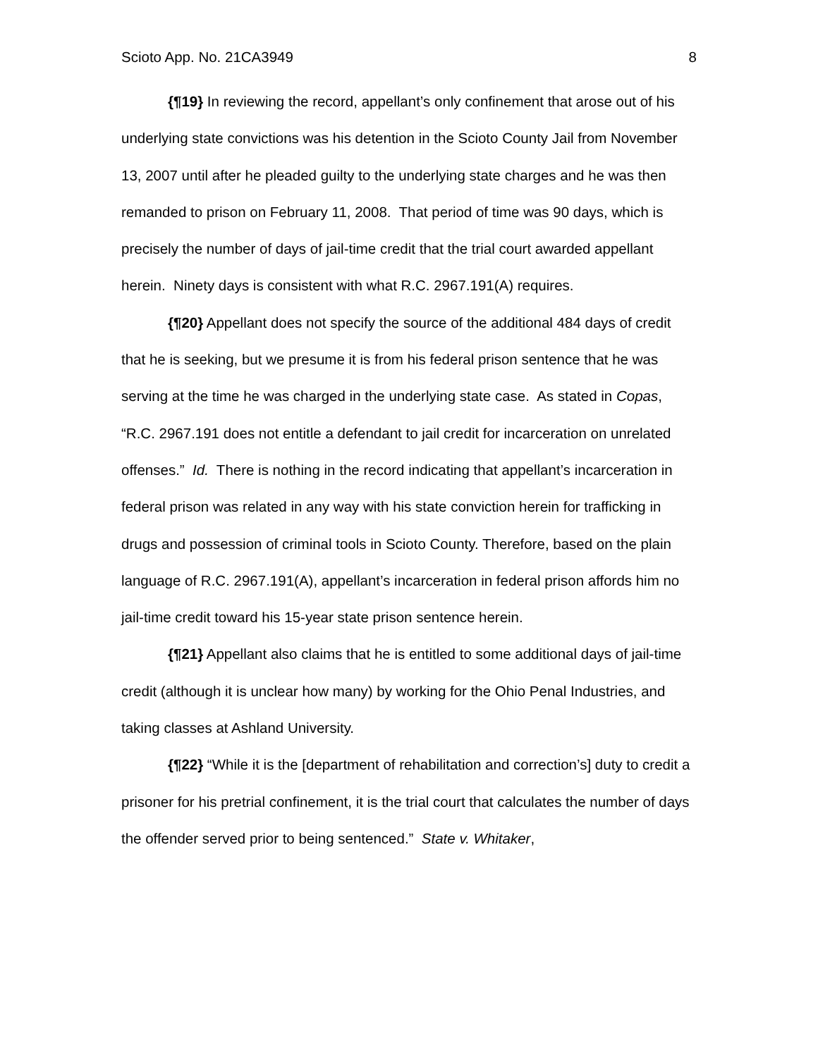Scioto App. No. 21CA3949 8
{¶19} In reviewing the record, appellant’s only confinement that arose out of his underlying state convictions was his detention in the Scioto County Jail from November 13, 2007 until after he pleaded guilty to the underlying state charges and he was then remanded to prison on February 11, 2008. That period of time was 90 days, which is precisely the number of days of jail-time credit that the trial court awarded appellant herein. Ninety days is consistent with what R.C. 2967.191(A) requires.
{¶20} Appellant does not specify the source of the additional 484 days of credit that he is seeking, but we presume it is from his federal prison sentence that he was serving at the time he was charged in the underlying state case. As stated in Copas, “R.C. 2967.191 does not entitle a defendant to jail credit for incarceration on unrelated offenses.” Id. There is nothing in the record indicating that appellant’s incarceration in federal prison was related in any way with his state conviction herein for trafficking in drugs and possession of criminal tools in Scioto County. Therefore, based on the plain language of R.C. 2967.191(A), appellant’s incarceration in federal prison affords him no jail-time credit toward his 15-year state prison sentence herein.
{¶21} Appellant also claims that he is entitled to some additional days of jail-time credit (although it is unclear how many) by working for the Ohio Penal Industries, and taking classes at Ashland University.
{¶22} “While it is the [department of rehabilitation and correction’s] duty to credit a prisoner for his pretrial confinement, it is the trial court that calculates the number of days the offender served prior to being sentenced.” State v. Whitaker,